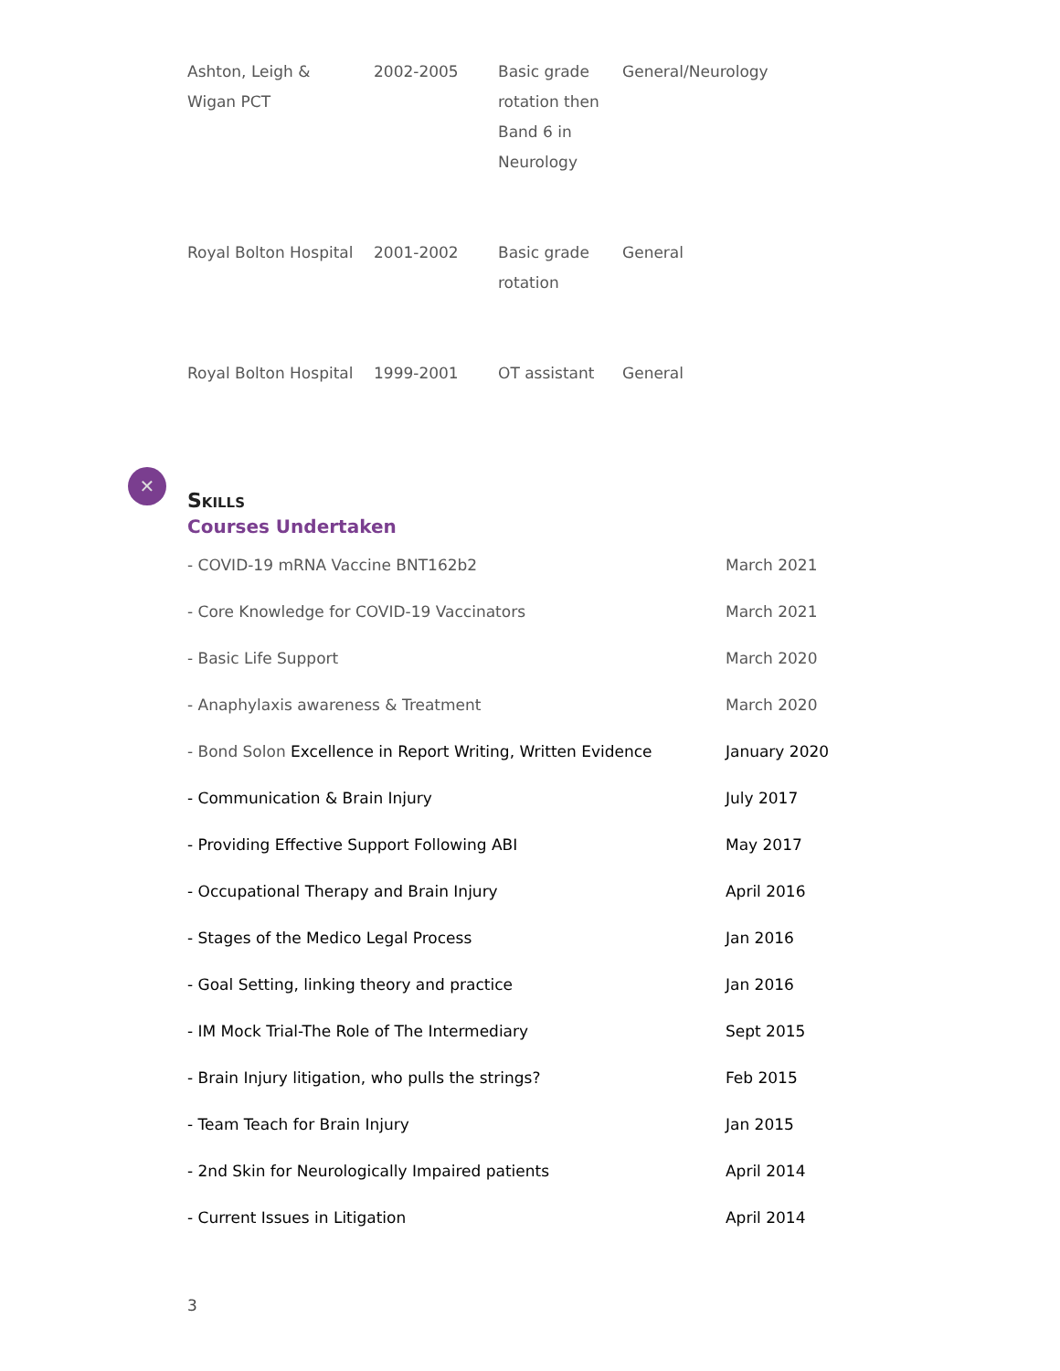| Ashton, Leigh & Wigan PCT | 2002-2005 | Basic grade rotation then Band 6 in Neurology | General/Neurology |
| Royal Bolton Hospital | 2001-2002 | Basic grade rotation | General |
| Royal Bolton Hospital | 1999-2001 | OT assistant | General |
✕
Skills
Courses Undertaken
| - COVID-19 mRNA Vaccine BNT162b2 | March 2021 |
| - Core Knowledge for COVID-19 Vaccinators | March 2021 |
| - Basic Life Support | March 2020 |
| - Anaphylaxis awareness & Treatment | March 2020 |
| - Bond Solon Excellence in Report Writing, Written Evidence | January 2020 |
| - Communication & Brain Injury | July 2017 |
| - Providing Effective Support Following ABI | May 2017 |
| - Occupational Therapy and Brain Injury | April 2016 |
| - Stages of the Medico Legal Process | Jan 2016 |
| - Goal Setting, linking theory and practice | Jan 2016 |
| - IM Mock Trial-The Role of The Intermediary | Sept 2015 |
| - Brain Injury litigation, who pulls the strings? | Feb 2015 |
| - Team Teach for Brain Injury | Jan 2015 |
| - 2nd Skin for Neurologically Impaired patients | April 2014 |
| - Current Issues in Litigation | April 2014 |
3